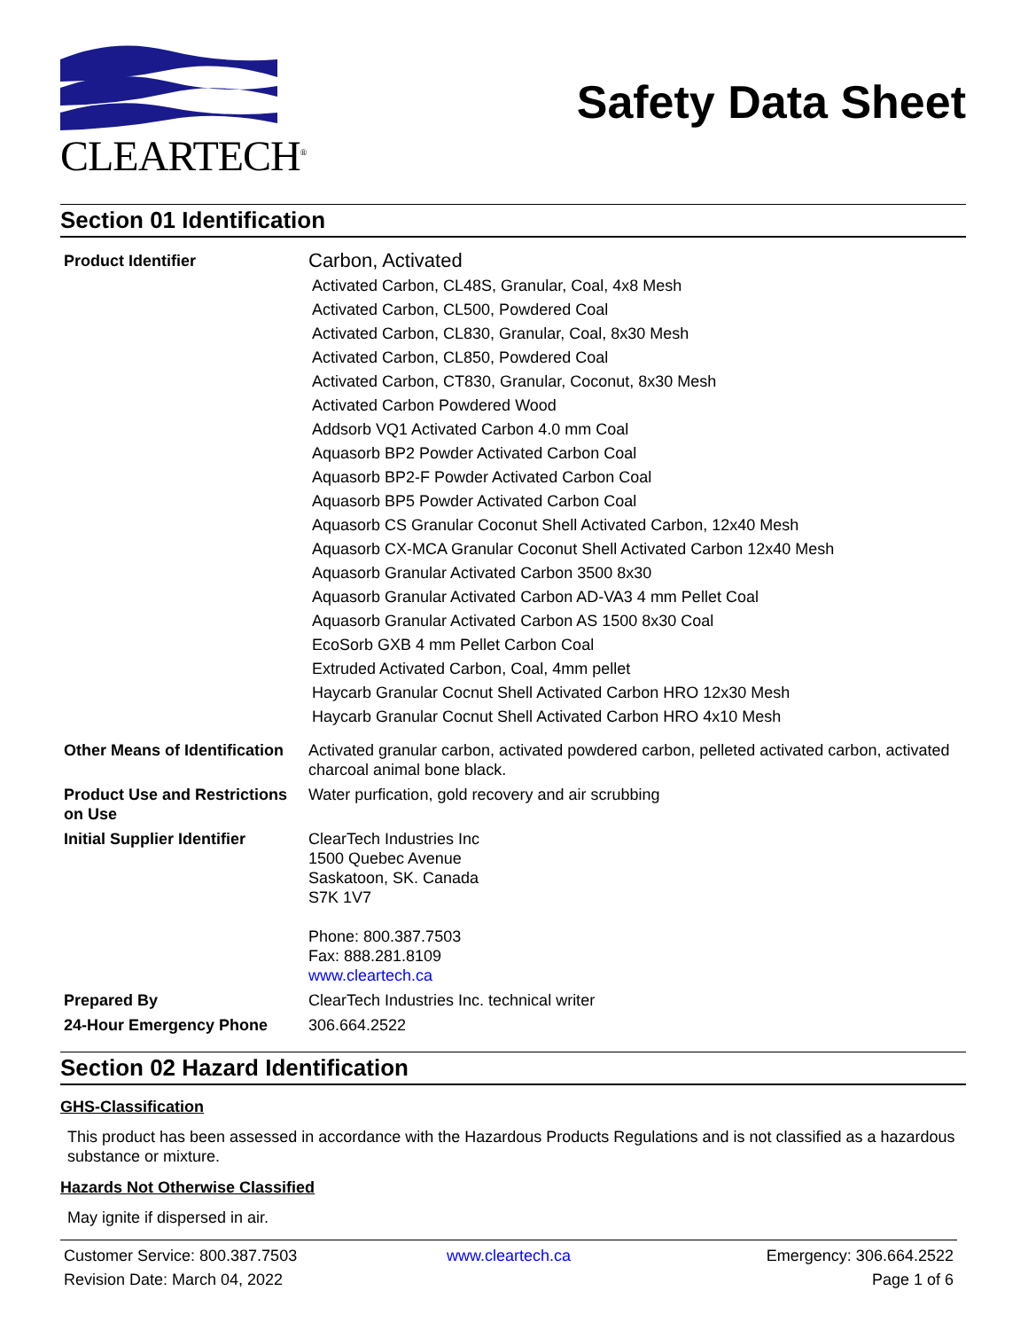CLEARTECH<sup>®</sup>
Safety Data Sheet
Section 01 Identification
| Product Identifier | Carbon, Activated Activated Carbon, CL48S, Granular, Coal, 4x8 Mesh Activated Carbon, CL500, Powdered Coal Activated Carbon, CL830, Granular, Coal, 8x30 Mesh Activated Carbon, CL850, Powdered Coal Activated Carbon, CT830, Granular, Coconut, 8x30 Mesh Activated Carbon Powdered Wood Addsorb VQ1 Activated Carbon 4.0 mm Coal Aquasorb BP2 Powder Activated Carbon Coal Aquasorb BP2-F Powder Activated Carbon Coal Aquasorb BP5 Powder Activated Carbon Coal Aquasorb CS Granular Coconut Shell Activated Carbon, 12x40 Mesh Aquasorb CX-MCA Granular Coconut Shell Activated Carbon 12x40 Mesh Aquasorb Granular Activated Carbon 3500 8x30 Aquasorb Granular Activated Carbon AD-VA3 4 mm Pellet Coal Aquasorb Granular Activated Carbon AS 1500 8x30 Coal EcoSorb GXB 4 mm Pellet Carbon Coal Extruded Activated Carbon, Coal, 4mm pellet Haycarb Granular Cocnut Shell Activated Carbon HRO 12x30 Mesh Haycarb Granular Cocnut Shell Activated Carbon HRO 4x10 Mesh |
| Other Means of Identification | Activated granular carbon, activated powdered carbon, pelleted activated carbon, activated charcoal animal bone black. |
| Product Use and Restrictions on Use | Water purfication, gold recovery and air scrubbing |
| Initial Supplier Identifier | ClearTech Industries Inc 1500 Quebec Avenue Saskatoon, SK. Canada S7K 1V7 Phone: 800.387.7503 Fax: 888.281.8109 www.cleartech.ca |
| Prepared By | ClearTech Industries Inc. technical writer |
| 24-Hour Emergency Phone | 306.664.2522 |
Section 02 Hazard Identification
GHS-Classification
This product has been assessed in accordance with the Hazardous Products Regulations and is not classified as a hazardous substance or mixture.
Hazards Not Otherwise Classified
May ignite if dispersed in air.
Customer Service: 800.387.7503
www.cleartech.ca
Emergency: 306.664.2522
Revision Date: March 04, 2022
Page 1 of 6